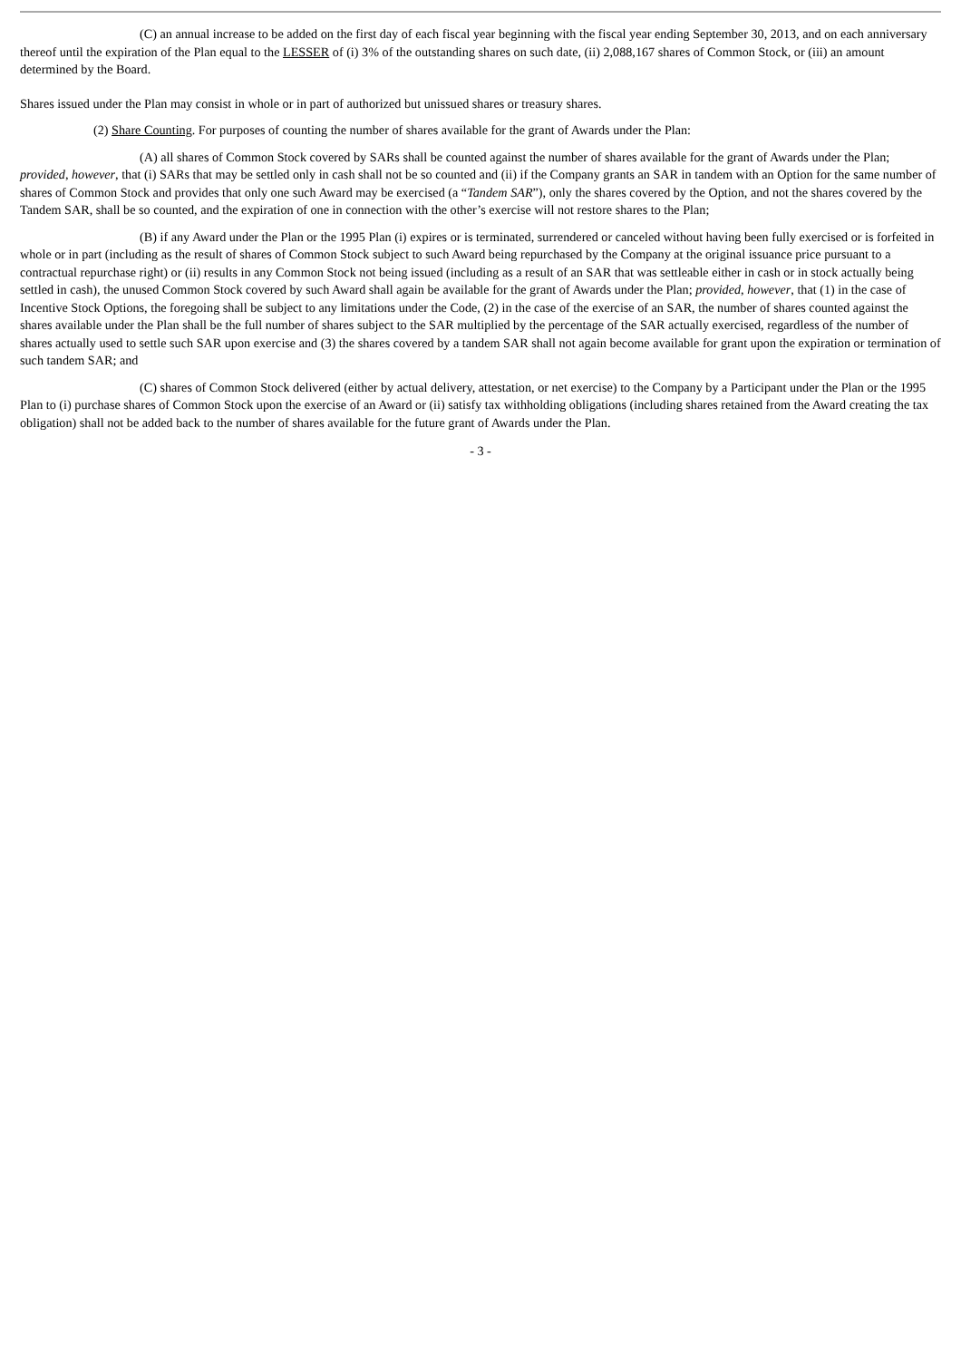(C) an annual increase to be added on the first day of each fiscal year beginning with the fiscal year ending September 30, 2013, and on each anniversary thereof until the expiration of the Plan equal to the LESSER of (i) 3% of the outstanding shares on such date, (ii) 2,088,167 shares of Common Stock, or (iii) an amount determined by the Board.
Shares issued under the Plan may consist in whole or in part of authorized but unissued shares or treasury shares.
(2) Share Counting. For purposes of counting the number of shares available for the grant of Awards under the Plan:
(A) all shares of Common Stock covered by SARs shall be counted against the number of shares available for the grant of Awards under the Plan; provided, however, that (i) SARs that may be settled only in cash shall not be so counted and (ii) if the Company grants an SAR in tandem with an Option for the same number of shares of Common Stock and provides that only one such Award may be exercised (a “Tandem SAR”), only the shares covered by the Option, and not the shares covered by the Tandem SAR, shall be so counted, and the expiration of one in connection with the other’s exercise will not restore shares to the Plan;
(B) if any Award under the Plan or the 1995 Plan (i) expires or is terminated, surrendered or canceled without having been fully exercised or is forfeited in whole or in part (including as the result of shares of Common Stock subject to such Award being repurchased by the Company at the original issuance price pursuant to a contractual repurchase right) or (ii) results in any Common Stock not being issued (including as a result of an SAR that was settleable either in cash or in stock actually being settled in cash), the unused Common Stock covered by such Award shall again be available for the grant of Awards under the Plan; provided, however, that (1) in the case of Incentive Stock Options, the foregoing shall be subject to any limitations under the Code, (2) in the case of the exercise of an SAR, the number of shares counted against the shares available under the Plan shall be the full number of shares subject to the SAR multiplied by the percentage of the SAR actually exercised, regardless of the number of shares actually used to settle such SAR upon exercise and (3) the shares covered by a tandem SAR shall not again become available for grant upon the expiration or termination of such tandem SAR; and
(C) shares of Common Stock delivered (either by actual delivery, attestation, or net exercise) to the Company by a Participant under the Plan or the 1995 Plan to (i) purchase shares of Common Stock upon the exercise of an Award or (ii) satisfy tax withholding obligations (including shares retained from the Award creating the tax obligation) shall not be added back to the number of shares available for the future grant of Awards under the Plan.
- 3 -